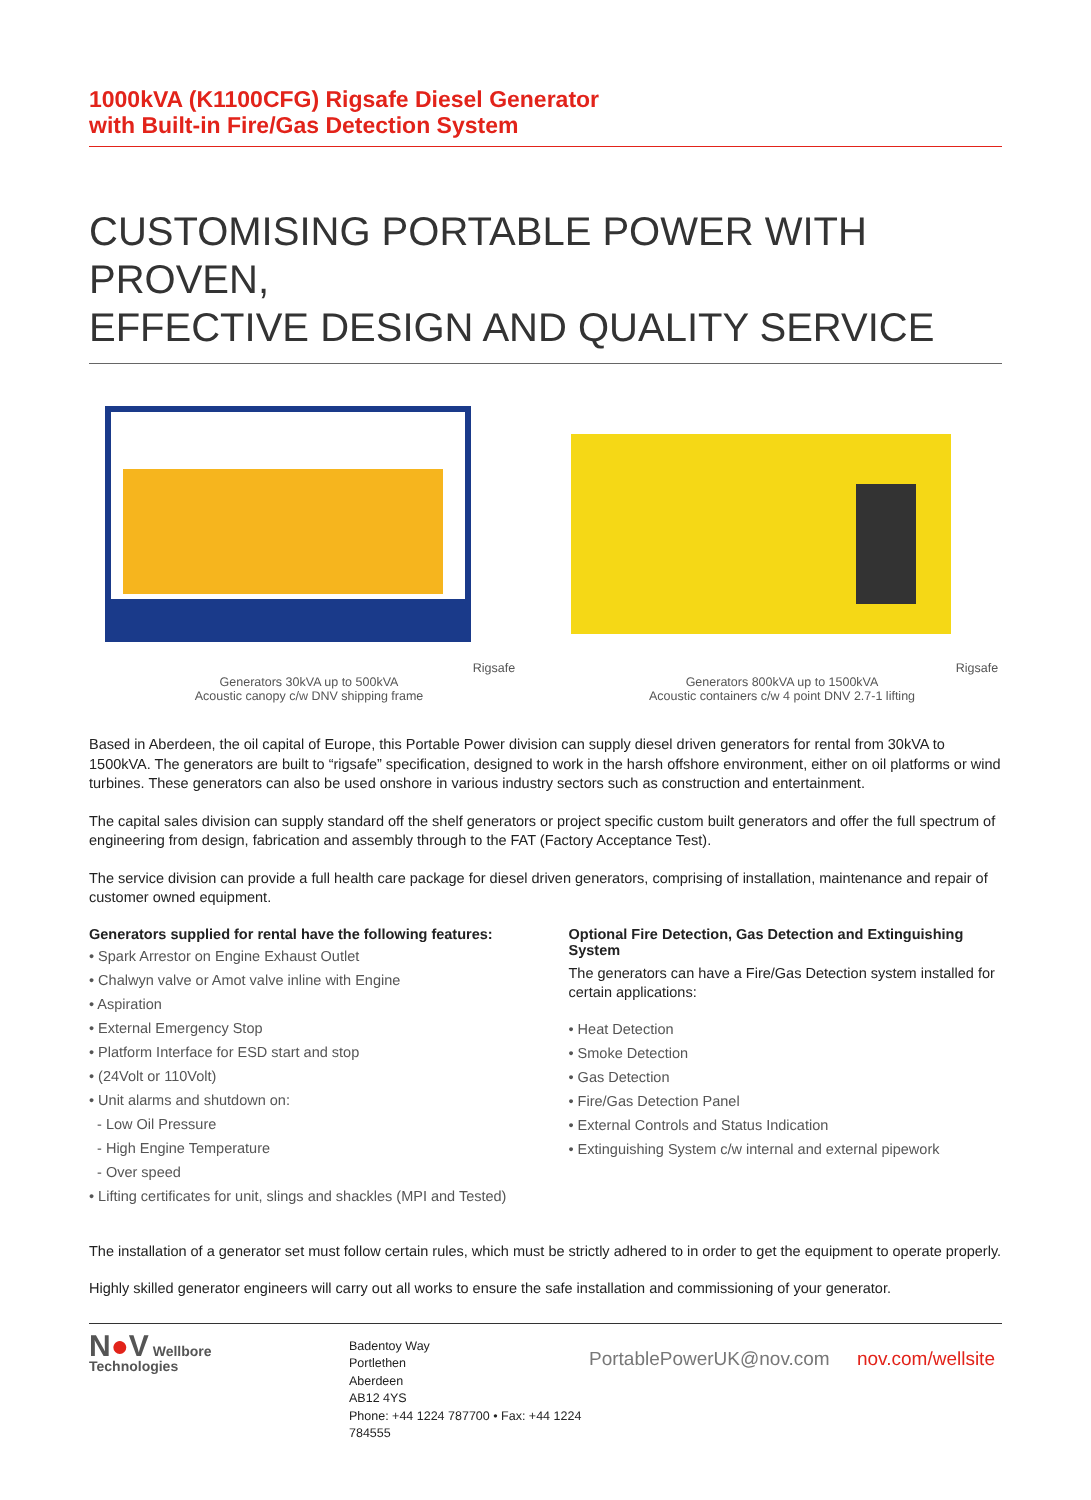1000kVA (K1100CFG) Rigsafe Diesel Generator
with Built-in Fire/Gas Detection System
CUSTOMISING PORTABLE POWER WITH PROVEN,
EFFECTIVE DESIGN AND QUALITY SERVICE
Rigsafe Generators 30kVA up to 500kVA
Acoustic canopy c/w DNV shipping frame
Rigsafe Generators 800kVA up to 1500kVA
Acoustic containers c/w 4 point DNV 2.7-1 lifting
Based in Aberdeen, the oil capital of Europe, this Portable Power division can supply diesel driven generators for rental from 30kVA to 1500kVA. The generators are built to “rigsafe” specification, designed to work in the harsh offshore environment, either on oil platforms or wind turbines. These generators can also be used onshore in various industry sectors such as construction and entertainment.
The capital sales division can supply standard off the shelf generators or project specific custom built generators and offer the full spectrum of engineering from design, fabrication and assembly through to the FAT (Factory Acceptance Test).
The service division can provide a full health care package for diesel driven generators, comprising of installation, maintenance and repair of customer owned equipment.
Generators supplied for rental have the following features:
• Spark Arrestor on Engine Exhaust Outlet
• Chalwyn valve or Amot valve inline with Engine
• Aspiration
• External Emergency Stop
• Platform Interface for ESD start and stop
• (24Volt or 110Volt)
• Unit alarms and shutdown on:
- Low Oil Pressure
- High Engine Temperature
- Over speed
• Lifting certificates for unit, slings and shackles (MPI and Tested)
Optional Fire Detection, Gas Detection and Extinguishing System
The generators can have a Fire/Gas Detection system installed for certain applications:
• Heat Detection
• Smoke Detection
• Gas Detection
• Fire/Gas Detection Panel
• External Controls and Status Indication
• Extinguishing System c/w internal and external pipework
The installation of a generator set must follow certain rules, which must be strictly adhered to in order to get the equipment to operate properly.
Highly skilled generator engineers will carry out all works to ensure the safe installation and commissioning of your generator.
N●V Wellbore
Technologies
Badentoy Way
Portlethen
Aberdeen
AB12 4YS
Phone: +44 1224 787700 • Fax: +44 1224 784555
PortablePowerUK@nov.com nov.com/wellsite